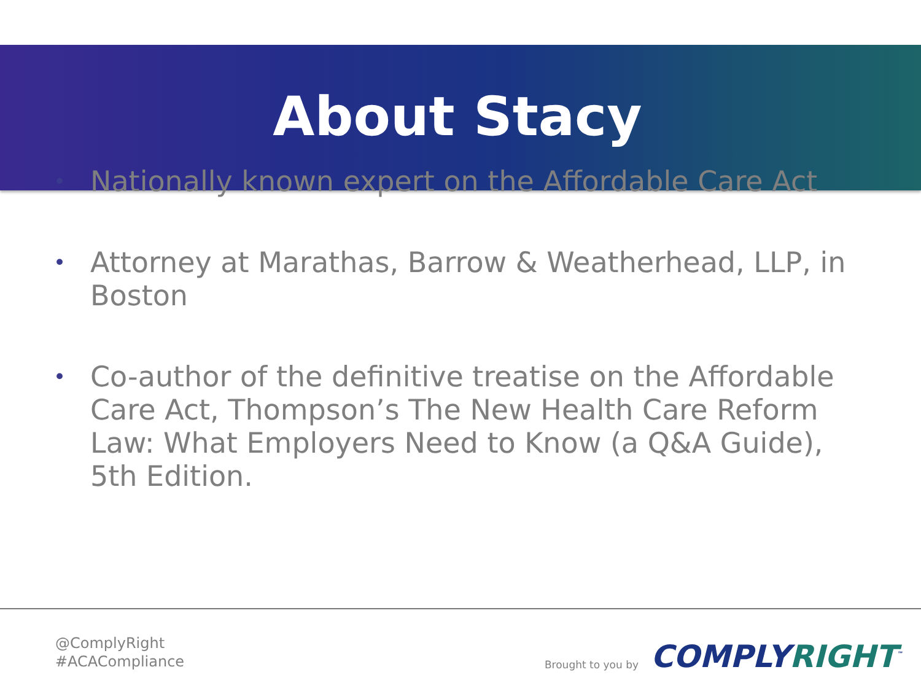About Stacy
• Nationally known expert on the Affordable Care Act
• Attorney at Marathas, Barrow & Weatherhead, LLP, in Boston
• Co-author of the definitive treatise on the Affordable Care Act, Thompson’s The New Health Care Reform Law: What Employers Need to Know (a Q&A Guide), 5th Edition.
@ComplyRight
#ACACompliance
Brought to you by
COMPLYRIGHT<sup>™</sup>